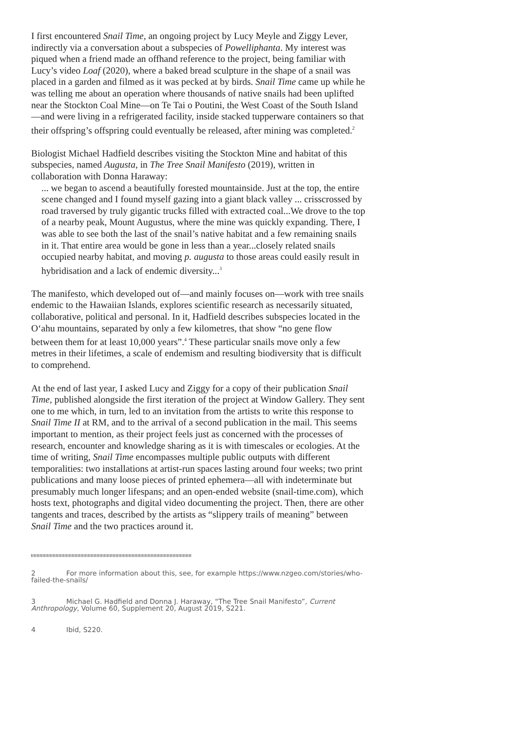I first encountered Snail Time, an ongoing project by Lucy Meyle and Ziggy Lever, indirectly via a conversation about a subspecies of Powelliphanta. My interest was piqued when a friend made an offhand reference to the project, being familiar with Lucy’s video Loaf (2020), where a baked bread sculpture in the shape of a snail was placed in a garden and filmed as it was pecked at by birds. Snail Time came up while he was telling me about an operation where thousands of native snails had been uplifted near the Stockton Coal Mine—on Te Tai o Poutini, the West Coast of the South Island—and were living in a refrigerated facility, inside stacked tupperware containers so that their offspring’s offspring could eventually be released, after mining was completed.<sup>2</sup>
Biologist Michael Hadfield describes visiting the Stockton Mine and habitat of this subspecies, named Augusta, in The Tree Snail Manifesto (2019), written in collaboration with Donna Haraway:
... we began to ascend a beautifully forested mountainside. Just at the top, the entire scene changed and I found myself gazing into a giant black valley ... crisscrossed by road traversed by truly gigantic trucks filled with extracted coal...We drove to the top of a nearby peak, Mount Augustus, where the mine was quickly expanding. There, I was able to see both the last of the snail’s native habitat and a few remaining snails in it. That entire area would be gone in less than a year...closely related snails occupied nearby habitat, and moving p. augusta to those areas could easily result in hybridisation and a lack of endemic diversity...<sup>3</sup>
The manifesto, which developed out of—and mainly focuses on—work with tree snails endemic to the Hawaiian Islands, explores scientific research as necessarily situated, collaborative, political and personal. In it, Hadfield describes subspecies located in the O‘ahu mountains, separated by only a few kilometres, that show “no gene flow between them for at least 10,000 years”.<sup>4</sup> These particular snails move only a few metres in their lifetimes, a scale of endemism and resulting biodiversity that is difficult to comprehend.
At the end of last year, I asked Lucy and Ziggy for a copy of their publication Snail Time, published alongside the first iteration of the project at Window Gallery. They sent one to me which, in turn, led to an invitation from the artists to write this response to Snail Time II at RM, and to the arrival of a second publication in the mail. This seems important to mention, as their project feels just as concerned with the processes of research, encounter and knowledge sharing as it is with timescales or ecologies. At the time of writing, Snail Time encompasses multiple public outputs with different temporalities: two installations at artist-run spaces lasting around four weeks; two print publications and many loose pieces of printed ephemera—all with indeterminate but presumably much longer lifespans; and an open-ended website (snail-time.com), which hosts text, photographs and digital video documenting the project. Then, there are other tangents and traces, described by the artists as “slippery trails of meaning” between Snail Time and the two practices around it.
2 For more information about this, see, for example https://www.nzgeo.com/stories/who-failed-the-snails/
3 Michael G. Hadfield and Donna J. Haraway, “The Tree Snail Manifesto”, Current Anthropology, Volume 60, Supplement 20, August 2019, S221.
4 Ibid, S220.